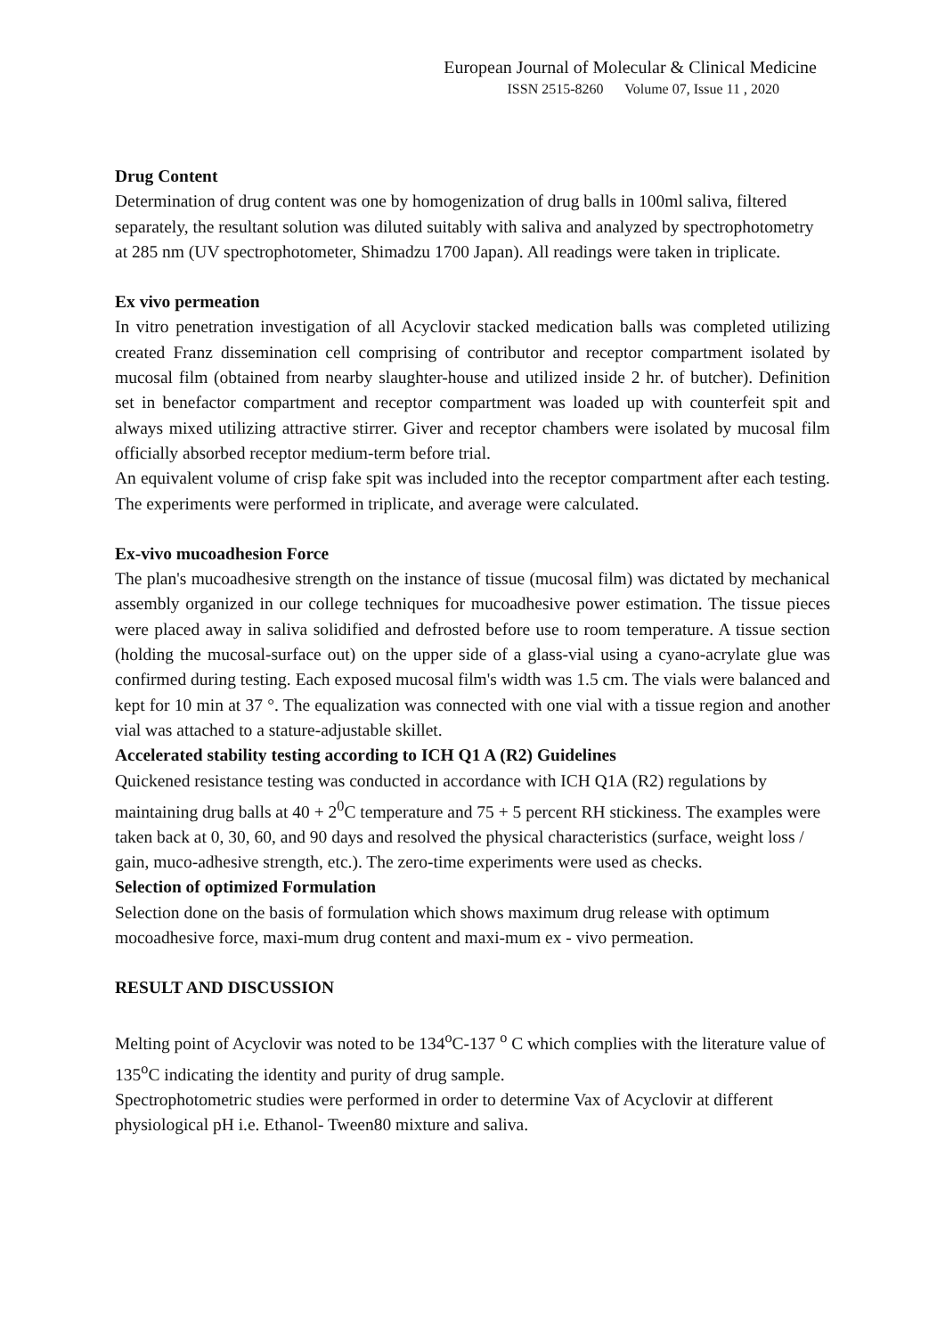European Journal of Molecular & Clinical Medicine
ISSN 2515-8260 Volume 07, Issue 11 , 2020
Drug Content
Determination of drug content was one by homogenization of drug balls in 100ml saliva, filtered separately, the resultant solution was diluted suitably with saliva and analyzed by spectrophotometry at 285 nm (UV spectrophotometer, Shimadzu 1700 Japan). All readings were taken in triplicate.
Ex vivo permeation
In vitro penetration investigation of all Acyclovir stacked medication balls was completed utilizing created Franz dissemination cell comprising of contributor and receptor compartment isolated by mucosal film (obtained from nearby slaughter-house and utilized inside 2 hr. of butcher). Definition set in benefactor compartment and receptor compartment was loaded up with counterfeit spit and always mixed utilizing attractive stirrer. Giver and receptor chambers were isolated by mucosal film officially absorbed receptor medium-term before trial.
An equivalent volume of crisp fake spit was included into the receptor compartment after each testing. The experiments were performed in triplicate, and average were calculated.
Ex-vivo mucoadhesion Force
The plan's mucoadhesive strength on the instance of tissue (mucosal film) was dictated by mechanical assembly organized in our college techniques for mucoadhesive power estimation. The tissue pieces were placed away in saliva solidified and defrosted before use to room temperature. A tissue section (holding the mucosal-surface out) on the upper side of a glass-vial using a cyano-acrylate glue was confirmed during testing. Each exposed mucosal film's width was 1.5 cm. The vials were balanced and kept for 10 min at 37 °. The equalization was connected with one vial with a tissue region and another vial was attached to a stature-adjustable skillet.
Accelerated stability testing according to ICH Q1 A (R2) Guidelines
Quickened resistance testing was conducted in accordance with ICH Q1A (R2) regulations by maintaining drug balls at 40 + 2<sup>0</sup>C temperature and 75 + 5 percent RH stickiness. The examples were taken back at 0, 30, 60, and 90 days and resolved the physical characteristics (surface, weight loss / gain, muco-adhesive strength, etc.). The zero-time experiments were used as checks.
Selection of optimized Formulation
Selection done on the basis of formulation which shows maximum drug release with optimum mocoadhesive force, maxi-mum drug content and maxi-mum ex - vivo permeation.
RESULT AND DISCUSSION
Melting point of Acyclovir was noted to be 134<sup>o</sup>C-137 <sup>o</sup> C which complies with the literature value of 135<sup>o</sup>C indicating the identity and purity of drug sample.
Spectrophotometric studies were performed in order to determine Vax of Acyclovir at different physiological pH i.e. Ethanol- Tween80 mixture and saliva.